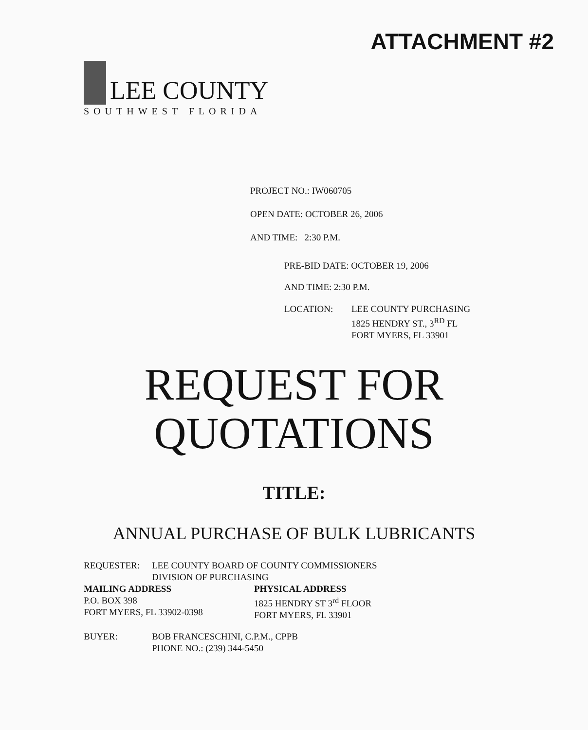ATTACHMENT #2
LEE COUNTY
SOUTHWEST FLORIDA
PROJECT NO.: IW060705
OPEN DATE: OCTOBER 26, 2006
AND TIME: 2:30 P.M.
PRE-BID DATE: OCTOBER 19, 2006
AND TIME: 2:30 P.M.
LOCATION: LEE COUNTY PURCHASING
1825 HENDRY ST., 3<sup>RD</sup> FL
FORT MYERS, FL 33901
REQUEST FOR
QUOTATIONS
TITLE:
ANNUAL PURCHASE OF BULK LUBRICANTS
REQUESTER: LEE COUNTY BOARD OF COUNTY COMMISSIONERS
DIVISION OF PURCHASING
MAILING ADDRESS
P.O. BOX 398
FORT MYERS, FL 33902-0398
PHYSICAL ADDRESS
1825 HENDRY ST 3<sup>rd</sup> FLOOR
FORT MYERS, FL 33901
BUYER: BOB FRANCESCHINI, C.P.M., CPPB
PHONE NO.: (239) 344-5450